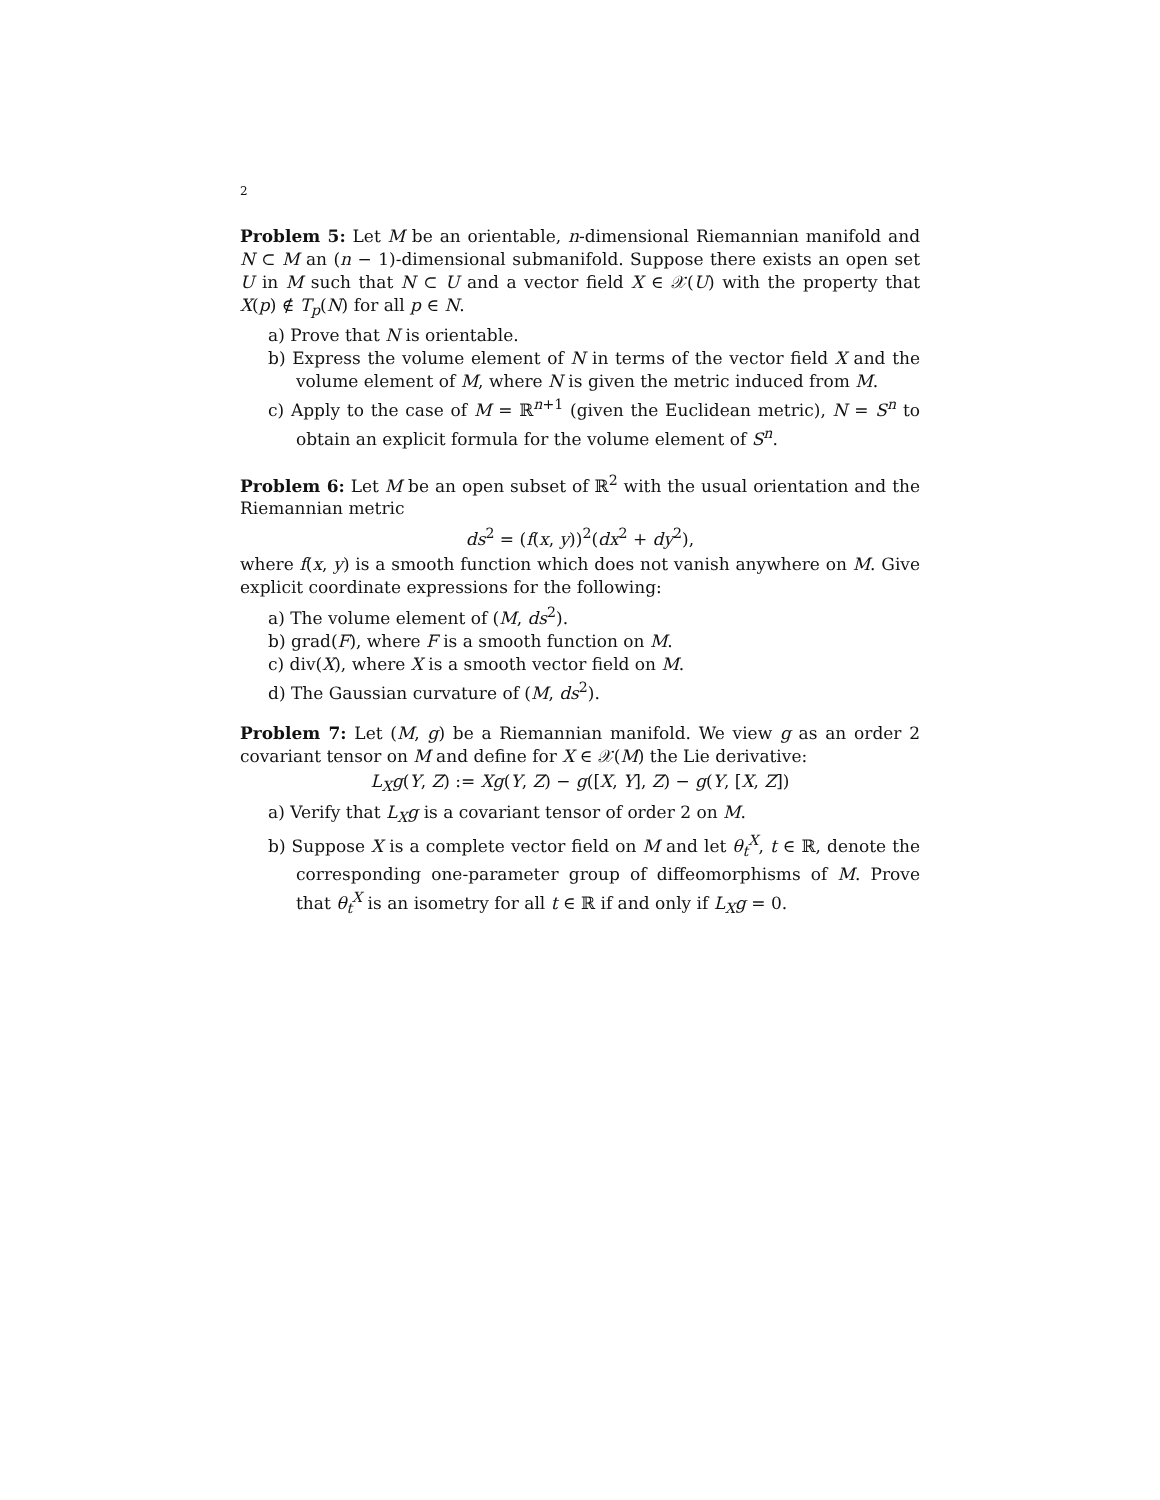2
Problem 5: Let M be an orientable, n-dimensional Riemannian manifold and N ⊂ M an (n − 1)-dimensional submanifold. Suppose there exists an open set U in M such that N ⊂ U and a vector field X ∈ 𝒳(U) with the property that X(p) ∉ T<sub>p</sub>(N) for all p ∈ N.
a) Prove that N is orientable.
b) Express the volume element of N in terms of the vector field X and the volume element of M, where N is given the metric induced from M.
c) Apply to the case of M = ℝ<sup>n+1</sup> (given the Euclidean metric), N = S<sup>n</sup> to obtain an explicit formula for the volume element of S<sup>n</sup>.
Problem 6: Let M be an open subset of ℝ<sup>2</sup> with the usual orientation and the Riemannian metric
ds<sup>2</sup> = (f(x, y))<sup>2</sup>(dx<sup>2</sup> + dy<sup>2</sup>),
where f(x, y) is a smooth function which does not vanish anywhere on M. Give explicit coordinate expressions for the following:
a) The volume element of (M, ds<sup>2</sup>).
b) grad(F), where F is a smooth function on M.
c) div(X), where X is a smooth vector field on M.
d) The Gaussian curvature of (M, ds<sup>2</sup>).
Problem 7: Let (M, g) be a Riemannian manifold. We view g as an order 2 covariant tensor on M and define for X ∈ 𝒳(M) the Lie derivative:
L<sub>X</sub>g(Y, Z) := Xg(Y, Z) − g([X, Y], Z) − g(Y, [X, Z])
a) Verify that L<sub>X</sub>g is a covariant tensor of order 2 on M.
b) Suppose X is a complete vector field on M and let θ<sub>t</sub><sup>X</sup>, t ∈ ℝ, denote the corresponding one-parameter group of diffeomorphisms of M. Prove that θ<sub>t</sub><sup>X</sup> is an isometry for all t ∈ ℝ if and only if L<sub>X</sub>g = 0.